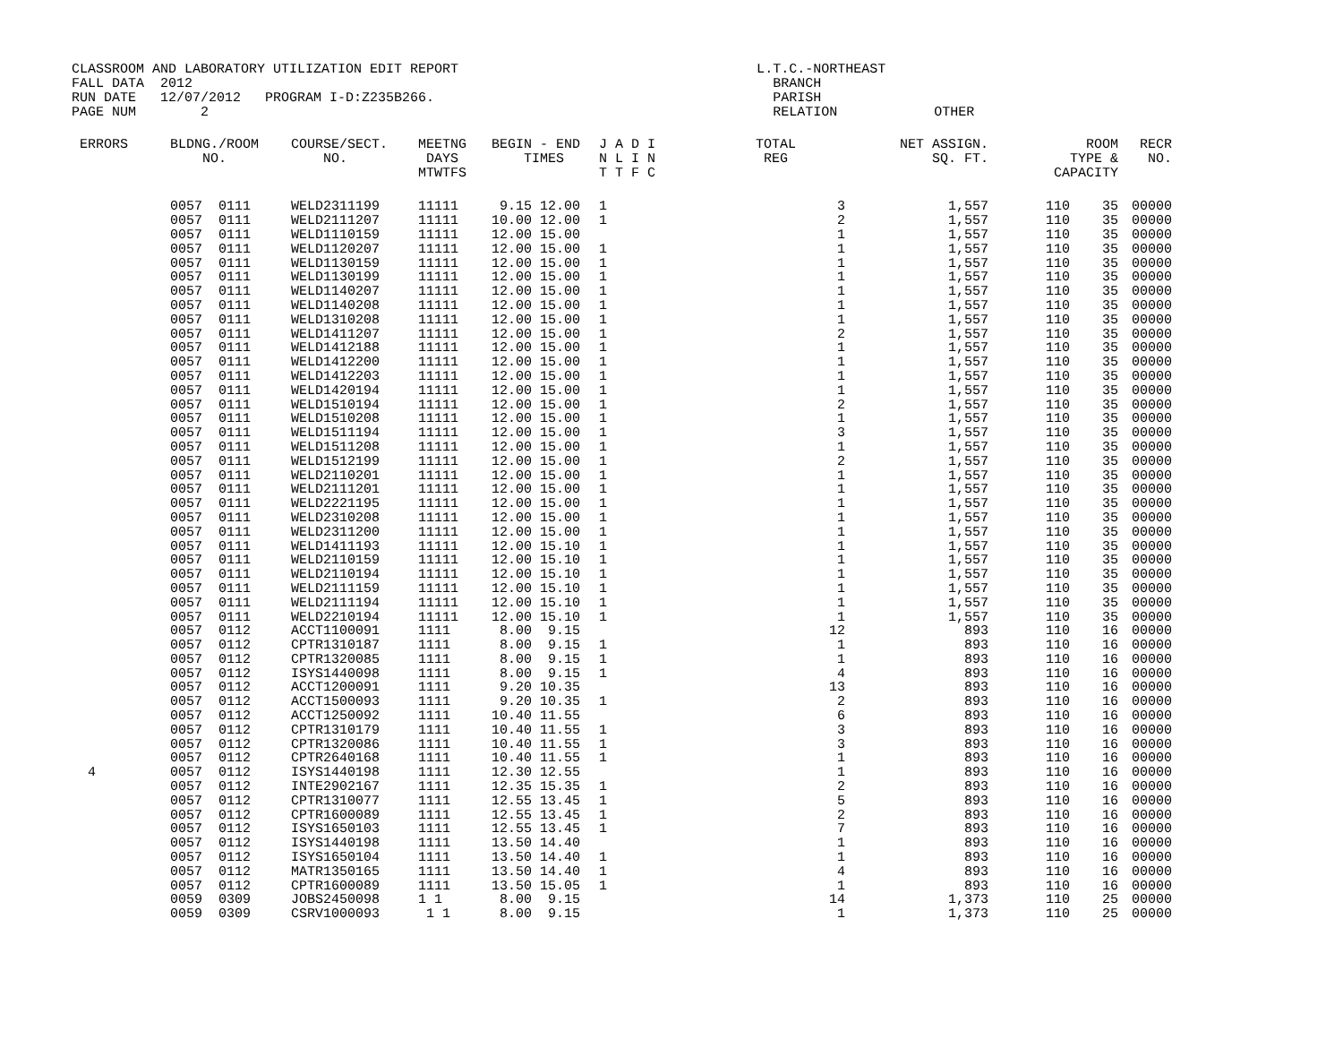CLASSROOM AND LABORATORY UTILIZATION EDIT REPORT L.T.C.-NORTHEAST FALL DATA 2012 BRANCH RUN DATE 12/07/2012 PROGRAM I-D:Z235B266. PARISH PAGE NUM 2 RELATION OTHER
| ERRORS | BLDNG./ROOM NO. | COURSE/SECT. NO. | MEETNG DAYS MTWTFS | BEGIN - END TIMES | J A D I N L I N T T F C | TOTAL REG | NET ASSIGN. SQ. FT. | ROOM TYPE & CAPACITY | RECR NO. |
| --- | --- | --- | --- | --- | --- | --- | --- | --- | --- |
| | 0057 0111 | WELD2311199 | 11111 | 9.15 12.00 | 1 | 3 | 1,557 | 110 35 | 00000 |
| | 0057 0111 | WELD2111207 | 11111 | 10.00 12.00 | 1 | 2 | 1,557 | 110 35 | 00000 |
| | 0057 0111 | WELD1110159 | 11111 | 12.00 15.00 | | 1 | 1,557 | 110 35 | 00000 |
| | 0057 0111 | WELD1120207 | 11111 | 12.00 15.00 | 1 | 1 | 1,557 | 110 35 | 00000 |
| | 0057 0111 | WELD1130159 | 11111 | 12.00 15.00 | 1 | 1 | 1,557 | 110 35 | 00000 |
| | 0057 0111 | WELD1130199 | 11111 | 12.00 15.00 | 1 | 1 | 1,557 | 110 35 | 00000 |
| | 0057 0111 | WELD1140207 | 11111 | 12.00 15.00 | 1 | 1 | 1,557 | 110 35 | 00000 |
| | 0057 0111 | WELD1140208 | 11111 | 12.00 15.00 | 1 | 1 | 1,557 | 110 35 | 00000 |
| | 0057 0111 | WELD1310208 | 11111 | 12.00 15.00 | 1 | 1 | 1,557 | 110 35 | 00000 |
| | 0057 0111 | WELD1411207 | 11111 | 12.00 15.00 | 1 | 2 | 1,557 | 110 35 | 00000 |
| | 0057 0111 | WELD1412188 | 11111 | 12.00 15.00 | 1 | 1 | 1,557 | 110 35 | 00000 |
| | 0057 0111 | WELD1412200 | 11111 | 12.00 15.00 | 1 | 1 | 1,557 | 110 35 | 00000 |
| | 0057 0111 | WELD1412203 | 11111 | 12.00 15.00 | 1 | 1 | 1,557 | 110 35 | 00000 |
| | 0057 0111 | WELD1420194 | 11111 | 12.00 15.00 | 1 | 1 | 1,557 | 110 35 | 00000 |
| | 0057 0111 | WELD1510194 | 11111 | 12.00 15.00 | 1 | 2 | 1,557 | 110 35 | 00000 |
| | 0057 0111 | WELD1510208 | 11111 | 12.00 15.00 | 1 | 1 | 1,557 | 110 35 | 00000 |
| | 0057 0111 | WELD1511194 | 11111 | 12.00 15.00 | 1 | 3 | 1,557 | 110 35 | 00000 |
| | 0057 0111 | WELD1511208 | 11111 | 12.00 15.00 | 1 | 1 | 1,557 | 110 35 | 00000 |
| | 0057 0111 | WELD1512199 | 11111 | 12.00 15.00 | 1 | 2 | 1,557 | 110 35 | 00000 |
| | 0057 0111 | WELD2110201 | 11111 | 12.00 15.00 | 1 | 1 | 1,557 | 110 35 | 00000 |
| | 0057 0111 | WELD2111201 | 11111 | 12.00 15.00 | 1 | 1 | 1,557 | 110 35 | 00000 |
| | 0057 0111 | WELD2221195 | 11111 | 12.00 15.00 | 1 | 1 | 1,557 | 110 35 | 00000 |
| | 0057 0111 | WELD2310208 | 11111 | 12.00 15.00 | 1 | 1 | 1,557 | 110 35 | 00000 |
| | 0057 0111 | WELD2311200 | 11111 | 12.00 15.00 | 1 | 1 | 1,557 | 110 35 | 00000 |
| | 0057 0111 | WELD1411193 | 11111 | 12.00 15.10 | 1 | 1 | 1,557 | 110 35 | 00000 |
| | 0057 0111 | WELD2110159 | 11111 | 12.00 15.10 | 1 | 1 | 1,557 | 110 35 | 00000 |
| | 0057 0111 | WELD2110194 | 11111 | 12.00 15.10 | 1 | 1 | 1,557 | 110 35 | 00000 |
| | 0057 0111 | WELD2111159 | 11111 | 12.00 15.10 | 1 | 1 | 1,557 | 110 35 | 00000 |
| | 0057 0111 | WELD2111194 | 11111 | 12.00 15.10 | 1 | 1 | 1,557 | 110 35 | 00000 |
| | 0057 0111 | WELD2210194 | 11111 | 12.00 15.10 | 1 | 1 | 1,557 | 110 35 | 00000 |
| | 0057 0112 | ACCT1100091 | 1111 | 8.00 9.15 | | 12 | 893 | 110 16 | 00000 |
| | 0057 0112 | CPTR1310187 | 1111 | 8.00 9.15 | 1 | 1 | 893 | 110 16 | 00000 |
| | 0057 0112 | CPTR1320085 | 1111 | 8.00 9.15 | 1 | 1 | 893 | 110 16 | 00000 |
| | 0057 0112 | ISYS1440098 | 1111 | 8.00 9.15 | 1 | 4 | 893 | 110 16 | 00000 |
| | 0057 0112 | ACCT1200091 | 1111 | 9.20 10.35 | | 13 | 893 | 110 16 | 00000 |
| | 0057 0112 | ACCT1500093 | 1111 | 9.20 10.35 | 1 | 2 | 893 | 110 16 | 00000 |
| | 0057 0112 | ACCT1250092 | 1111 | 10.40 11.55 | | 6 | 893 | 110 16 | 00000 |
| | 0057 0112 | CPTR1310179 | 1111 | 10.40 11.55 | 1 | 3 | 893 | 110 16 | 00000 |
| | 0057 0112 | CPTR1320086 | 1111 | 10.40 11.55 | 1 | 3 | 893 | 110 16 | 00000 |
| | 0057 0112 | CPTR2640168 | 1111 | 10.40 11.55 | 1 | 1 | 893 | 110 16 | 00000 |
| 4 | 0057 0112 | ISYS1440198 | 1111 | 12.30 12.55 | | 1 | 893 | 110 16 | 00000 |
| | 0057 0112 | INTE2902167 | 1111 | 12.35 15.35 | 1 | 2 | 893 | 110 16 | 00000 |
| | 0057 0112 | CPTR1310077 | 1111 | 12.55 13.45 | 1 | 5 | 893 | 110 16 | 00000 |
| | 0057 0112 | CPTR1600089 | 1111 | 12.55 13.45 | 1 | 2 | 893 | 110 16 | 00000 |
| | 0057 0112 | ISYS1650103 | 1111 | 12.55 13.45 | 1 | 7 | 893 | 110 16 | 00000 |
| | 0057 0112 | ISYS1440198 | 1111 | 13.50 14.40 | | 1 | 893 | 110 16 | 00000 |
| | 0057 0112 | ISYS1650104 | 1111 | 13.50 14.40 | 1 | 1 | 893 | 110 16 | 00000 |
| | 0057 0112 | MATR1350165 | 1111 | 13.50 14.40 | 1 | 4 | 893 | 110 16 | 00000 |
| | 0057 0112 | CPTR1600089 | 1111 | 13.50 15.05 | 1 | 1 | 893 | 110 16 | 00000 |
| | 0059 0309 | JOBS2450098 | 1 1 | 8.00 9.15 | | 14 | 1,373 | 110 25 | 00000 |
| | 0059 0309 | CSRV1000093 | 1 1 | 8.00 9.15 | | 1 | 1,373 | 110 25 | 00000 |